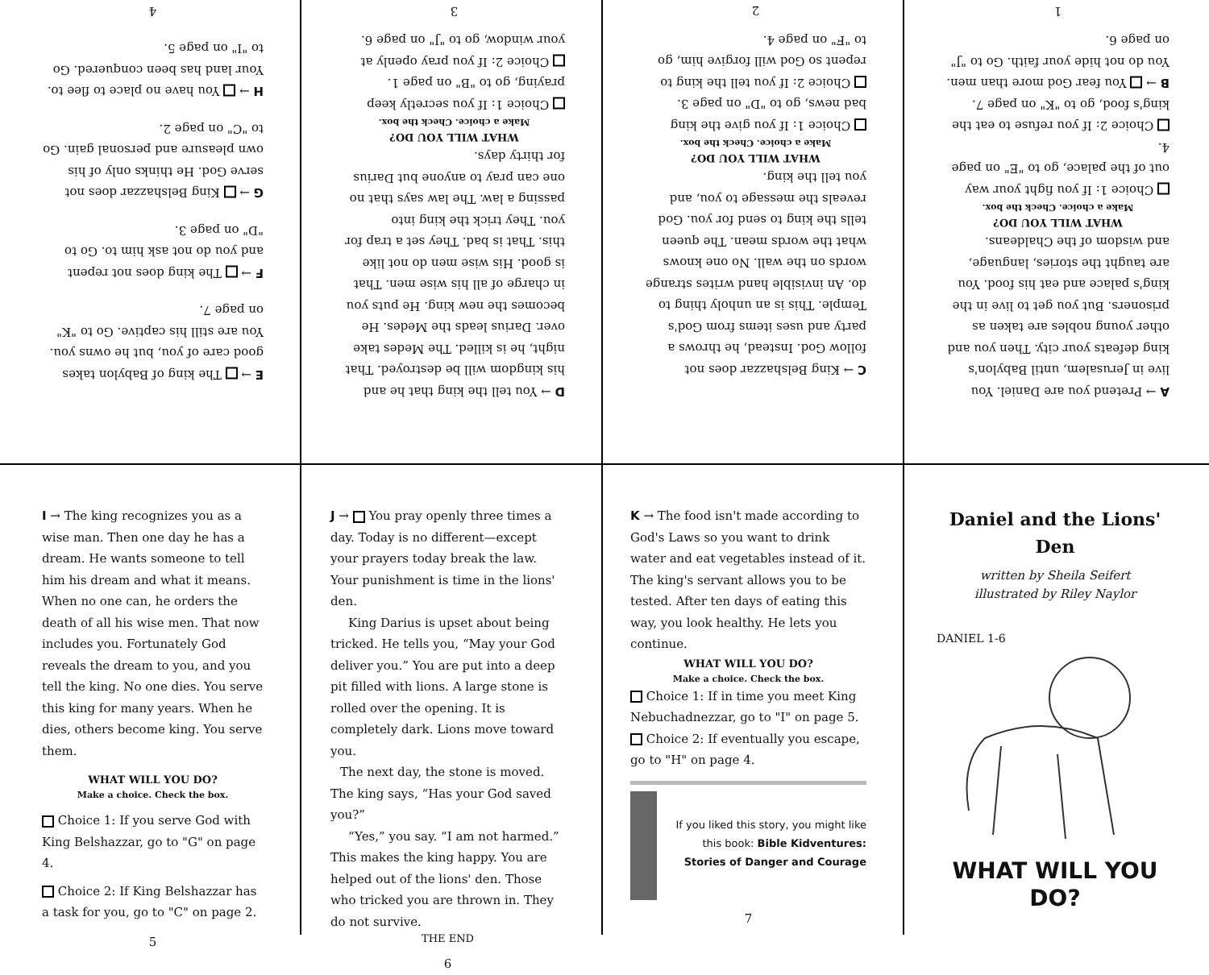E → The king of Babylon takes good care of you, but he owns you. You are still his captive. Go to "K" on page 7.
F → The king does not repent and you do not ask him to. Go to "D" on page 3.
G → King Belshazzar does not serve God. He thinks only of his own pleasure and personal gain. Go to "C" on page 2.
H → You have no place to flee to. Your land has been conquered. Go to "I" on page 5.
4
D → You tell the king that he and his kingdom will be destroyed. That night, he is killed. The Medes take over. Darius leads the Medes. He becomes the new king. He puts you in charge of all his wise men. That is good. His wise men do not like this. That is bad. They set a trap for you. They trick the king into passing a law. The law says that no one can pray to anyone but Darius for thirty days.
WHAT WILL YOU DO?
Make a choice. Check the box.
Choice 1: If you secretly keep praying, go to "B" on page 1.
Choice 2: If you pray openly at your window, go to "J" on page 6.
3
C → King Belshazzar does not follow God. Instead, he throws a party and uses items from God's Temple. This is an unholy thing to do. An invisible hand writes strange words on the wall. No one knows what the words mean. The queen tells the king to send for you. God reveals the message to you, and you tell the king.
WHAT WILL YOU DO?
Make a choice. Check the box.
Choice 1: If you give the king bad news, go to "D" on page 3.
Choice 2: If you tell the king to repent so God will forgive him, go to "F" on page 4.
2
A → Pretend you are Daniel. You live in Jerusalem, until Babylon's king defeats your city. Then you and other young nobles are taken as prisoners. But you get to live in the king's palace and eat his food. You are taught the stories, language, and wisdom of the Chaldeans.
WHAT WILL YOU DO?
Make a choice. Check the box.
Choice 1: If you fight your way out of the palace, go to "E" on page 4.
Choice 2: If you refuse to eat the king's food, go to "K" on page 7.
B → You fear God more than men. You do not hide your faith. Go to "J" on page 6.
1
I → The king recognizes you as a wise man. Then one day he has a dream. He wants someone to tell him his dream and what it means. When no one can, he orders the death of all his wise men. That now includes you. Fortunately God reveals the dream to you, and you tell the king. No one dies. You serve this king for many years. When he dies, others become king. You serve them.
WHAT WILL YOU DO?
Make a choice. Check the box.
Choice 1: If you serve God with King Belshazzar, go to "G" on page 4.
Choice 2: If King Belshazzar has a task for you, go to "C" on page 2.
5
J → You pray openly three times a day. Today is no different—except your prayers today break the law. Your punishment is time in the lions' den.
King Darius is upset about being tricked. He tells you, “May your God deliver you.” You are put into a deep pit filled with lions. A large stone is rolled over the opening. It is completely dark. Lions move toward you.
The next day, the stone is moved. The king says, “Has your God saved you?”
“Yes,” you say. “I am not harmed.” This makes the king happy. You are helped out of the lions' den. Those who tricked you are thrown in. They do not survive.
THE END
6
K → The food isn't made according to God's Laws so you want to drink water and eat vegetables instead of it. The king's servant allows you to be tested. After ten days of eating this way, you look healthy. He lets you continue.
WHAT WILL YOU DO?
Make a choice. Check the box.
Choice 1: If in time you meet King Nebuchadnezzar, go to "I" on page 5.
Choice 2: If eventually you escape, go to "H" on page 4.
If you liked this story, you might like this book: Bible Kidventures: Stories of Danger and Courage
7
Daniel and the Lions' Den
written by Sheila Seifert
illustrated by Riley Naylor
DANIEL 1-6
WHAT WILL YOU DO?